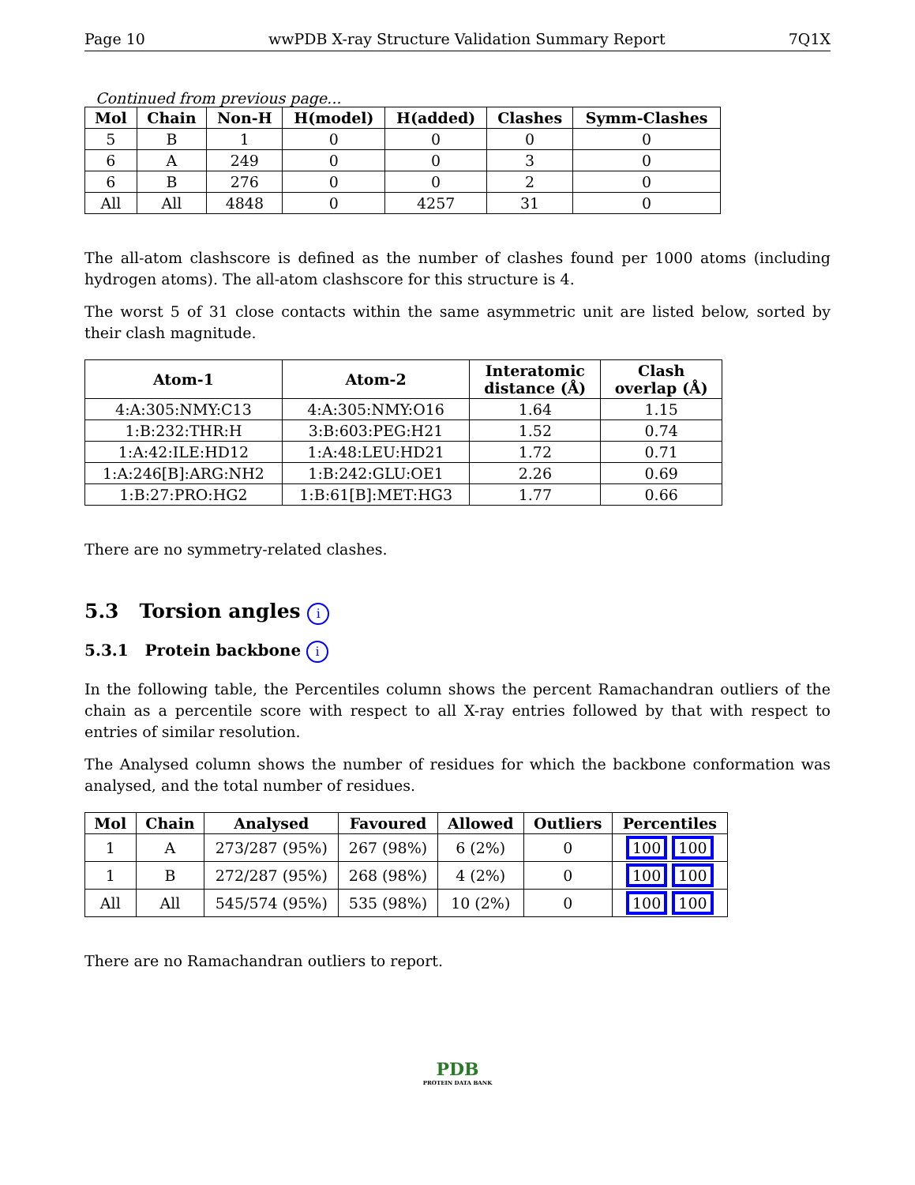Page 10 wwPDB X-ray Structure Validation Summary Report 7Q1X
Continued from previous page...
| Mol | Chain | Non-H | H(model) | H(added) | Clashes | Symm-Clashes |
| --- | --- | --- | --- | --- | --- | --- |
| 5 | B | 1 | 0 | 0 | 0 | 0 |
| 6 | A | 249 | 0 | 0 | 3 | 0 |
| 6 | B | 276 | 0 | 0 | 2 | 0 |
| All | All | 4848 | 0 | 4257 | 31 | 0 |
The all-atom clashscore is defined as the number of clashes found per 1000 atoms (including hydrogen atoms). The all-atom clashscore for this structure is 4.
The worst 5 of 31 close contacts within the same asymmetric unit are listed below, sorted by their clash magnitude.
| Atom-1 | Atom-2 | Interatomic distance (Å) | Clash overlap (Å) |
| --- | --- | --- | --- |
| 4:A:305:NMY:C13 | 4:A:305:NMY:O16 | 1.64 | 1.15 |
| 1:B:232:THR:H | 3:B:603:PEG:H21 | 1.52 | 0.74 |
| 1:A:42:ILE:HD12 | 1:A:48:LEU:HD21 | 1.72 | 0.71 |
| 1:A:246[B]:ARG:NH2 | 1:B:242:GLU:OE1 | 2.26 | 0.69 |
| 1:B:27:PRO:HG2 | 1:B:61[B]:MET:HG3 | 1.77 | 0.66 |
There are no symmetry-related clashes.
5.3 Torsion angles i
5.3.1 Protein backbone i
In the following table, the Percentiles column shows the percent Ramachandran outliers of the chain as a percentile score with respect to all X-ray entries followed by that with respect to entries of similar resolution.
The Analysed column shows the number of residues for which the backbone conformation was analysed, and the total number of residues.
| Mol | Chain | Analysed | Favoured | Allowed | Outliers | Percentiles |
| --- | --- | --- | --- | --- | --- | --- |
| 1 | A | 273/287 (95%) | 267 (98%) | 6 (2%) | 0 | 100 100 |
| 1 | B | 272/287 (95%) | 268 (98%) | 4 (2%) | 0 | 100 100 |
| All | All | 545/574 (95%) | 535 (98%) | 10 (2%) | 0 | 100 100 |
There are no Ramachandran outliers to report.
PDB
PROTEIN DATA BANK